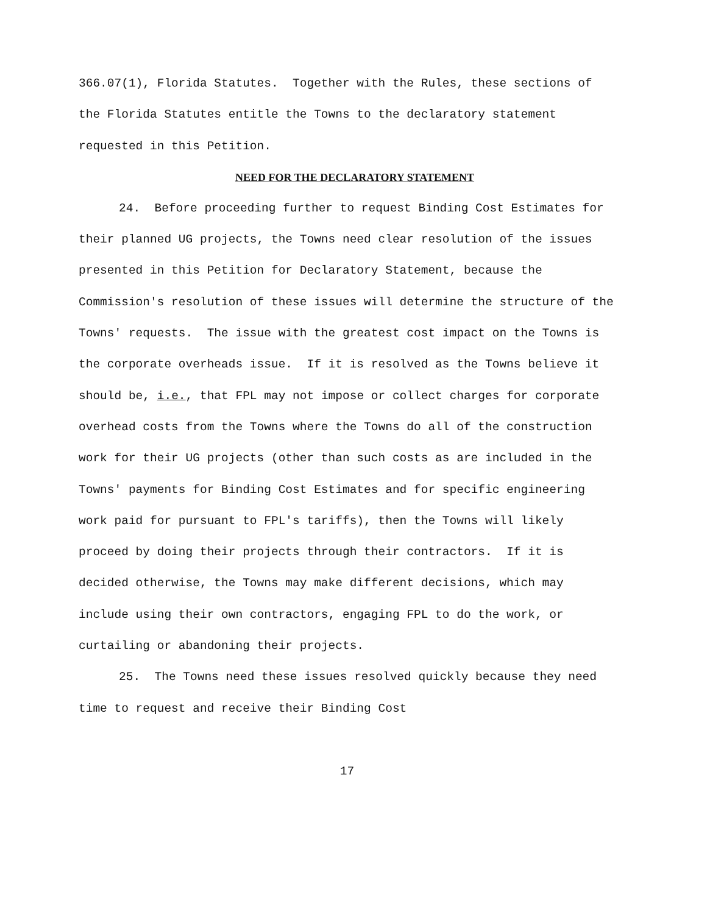366.07(1), Florida Statutes. Together with the Rules, these sections of the Florida Statutes entitle the Towns to the declaratory statement requested in this Petition.
NEED FOR THE DECLARATORY STATEMENT
24. Before proceeding further to request Binding Cost Estimates for their planned UG projects, the Towns need clear resolution of the issues presented in this Petition for Declaratory Statement, because the Commission's resolution of these issues will determine the structure of the Towns' requests. The issue with the greatest cost impact on the Towns is the corporate overheads issue. If it is resolved as the Towns believe it should be, i.e., that FPL may not impose or collect charges for corporate overhead costs from the Towns where the Towns do all of the construction work for their UG projects (other than such costs as are included in the Towns' payments for Binding Cost Estimates and for specific engineering work paid for pursuant to FPL's tariffs), then the Towns will likely proceed by doing their projects through their contractors. If it is decided otherwise, the Towns may make different decisions, which may include using their own contractors, engaging FPL to do the work, or curtailing or abandoning their projects.
25. The Towns need these issues resolved quickly because they need time to request and receive their Binding Cost
17